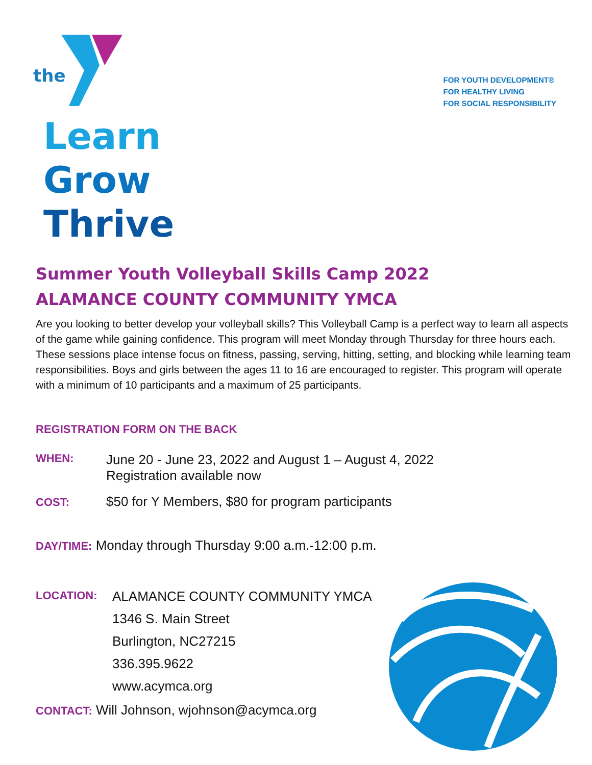the
FOR YOUTH DEVELOPMENT®
FOR HEALTHY LIVING
FOR SOCIAL RESPONSIBILITY
Learn
Grow
Thrive
Summer Youth Volleyball Skills Camp 2022
ALAMANCE COUNTY COMMUNITY YMCA
Are you looking to better develop your volleyball skills? This Volleyball Camp is a perfect way to learn all aspects of the game while gaining confidence. This program will meet Monday through Thursday for three hours each. These sessions place intense focus on fitness, passing, serving, hitting, setting, and blocking while learning team responsibilities. Boys and girls between the ages 11 to 16 are encouraged to register. This program will operate with a minimum of 10 participants and a maximum of 25 participants.
REGISTRATION FORM ON THE BACK
WHEN: June 20 - June 23, 2022 and August 1 – August 4, 2022
Registration available now
COST: $50 for Y Members, $80 for program participants
DAY/TIME: Monday through Thursday 9:00 a.m.-12:00 p.m.
LOCATION: ALAMANCE COUNTY COMMUNITY YMCA
1346 S. Main Street
Burlington, NC27215
336.395.9622
www.acymca.org
CONTACT: Will Johnson, wjohnson@acymca.org